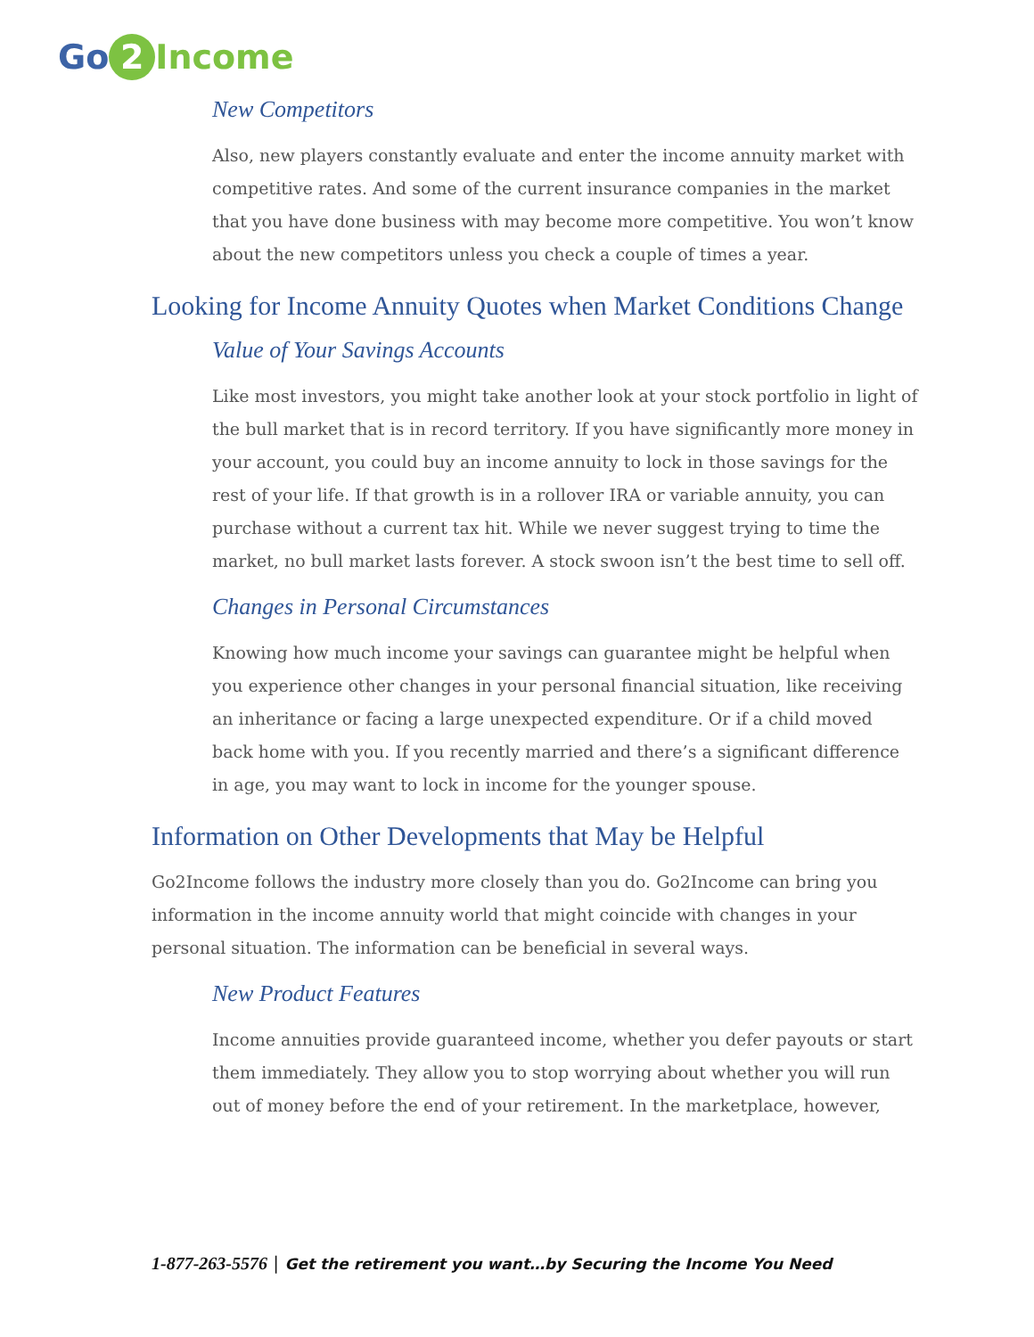Go 2 Income
New Competitors
Also, new players constantly evaluate and enter the income annuity market with competitive rates. And some of the current insurance companies in the market that you have done business with may become more competitive. You won’t know about the new competitors unless you check a couple of times a year.
Looking for Income Annuity Quotes when Market Conditions Change
Value of Your Savings Accounts
Like most investors, you might take another look at your stock portfolio in light of the bull market that is in record territory. If you have significantly more money in your account, you could buy an income annuity to lock in those savings for the rest of your life. If that growth is in a rollover IRA or variable annuity, you can purchase without a current tax hit. While we never suggest trying to time the market, no bull market lasts forever. A stock swoon isn’t the best time to sell off.
Changes in Personal Circumstances
Knowing how much income your savings can guarantee might be helpful when you experience other changes in your personal financial situation, like receiving an inheritance or facing a large unexpected expenditure. Or if a child moved back home with you. If you recently married and there’s a significant difference in age, you may want to lock in income for the younger spouse.
Information on Other Developments that May be Helpful
Go2Income follows the industry more closely than you do. Go2Income can bring you information in the income annuity world that might coincide with changes in your personal situation. The information can be beneficial in several ways.
New Product Features
Income annuities provide guaranteed income, whether you defer payouts or start them immediately. They allow you to stop worrying about whether you will run out of money before the end of your retirement. In the marketplace, however,
1-877-263-5576 | Get the retirement you want…by Securing the Income You Need